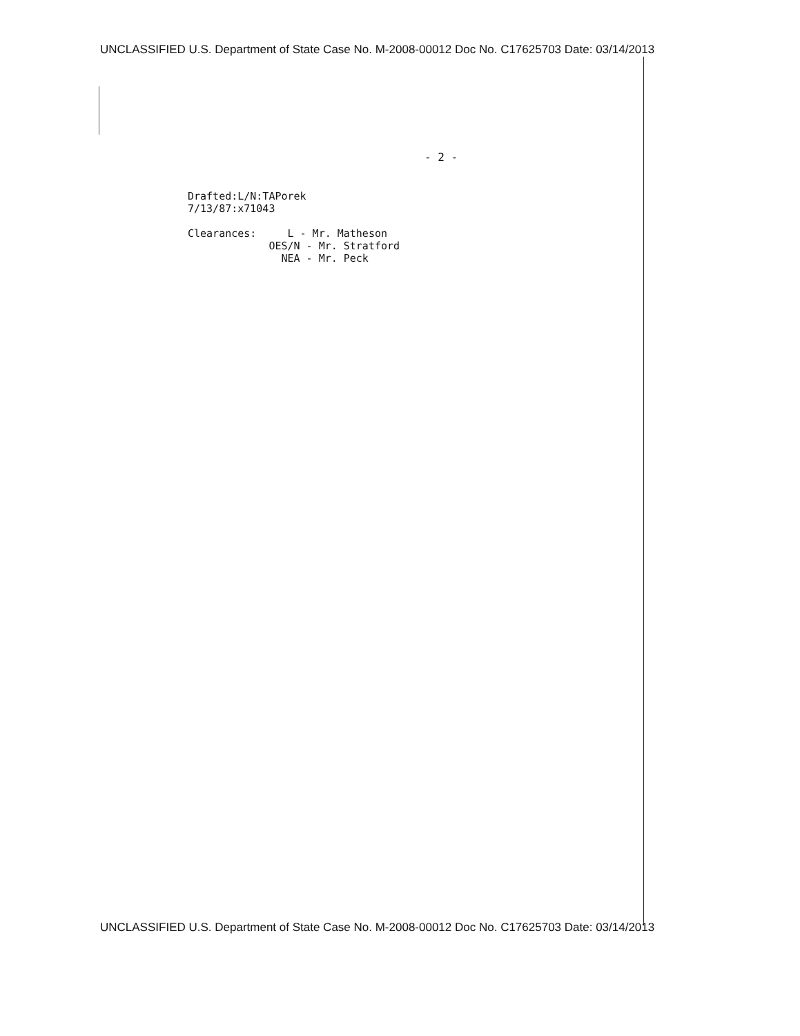UNCLASSIFIED U.S. Department of State Case No. M-2008-00012 Doc No. C17625703 Date: 03/14/2013
- 2 -
Drafted:L/N:TAPorek 7/13/87:x71043 Clearances: L - Mr. Matheson OES/N - Mr. Stratford NEA - Mr. Peck
UNCLASSIFIED U.S. Department of State Case No. M-2008-00012 Doc No. C17625703 Date: 03/14/2013